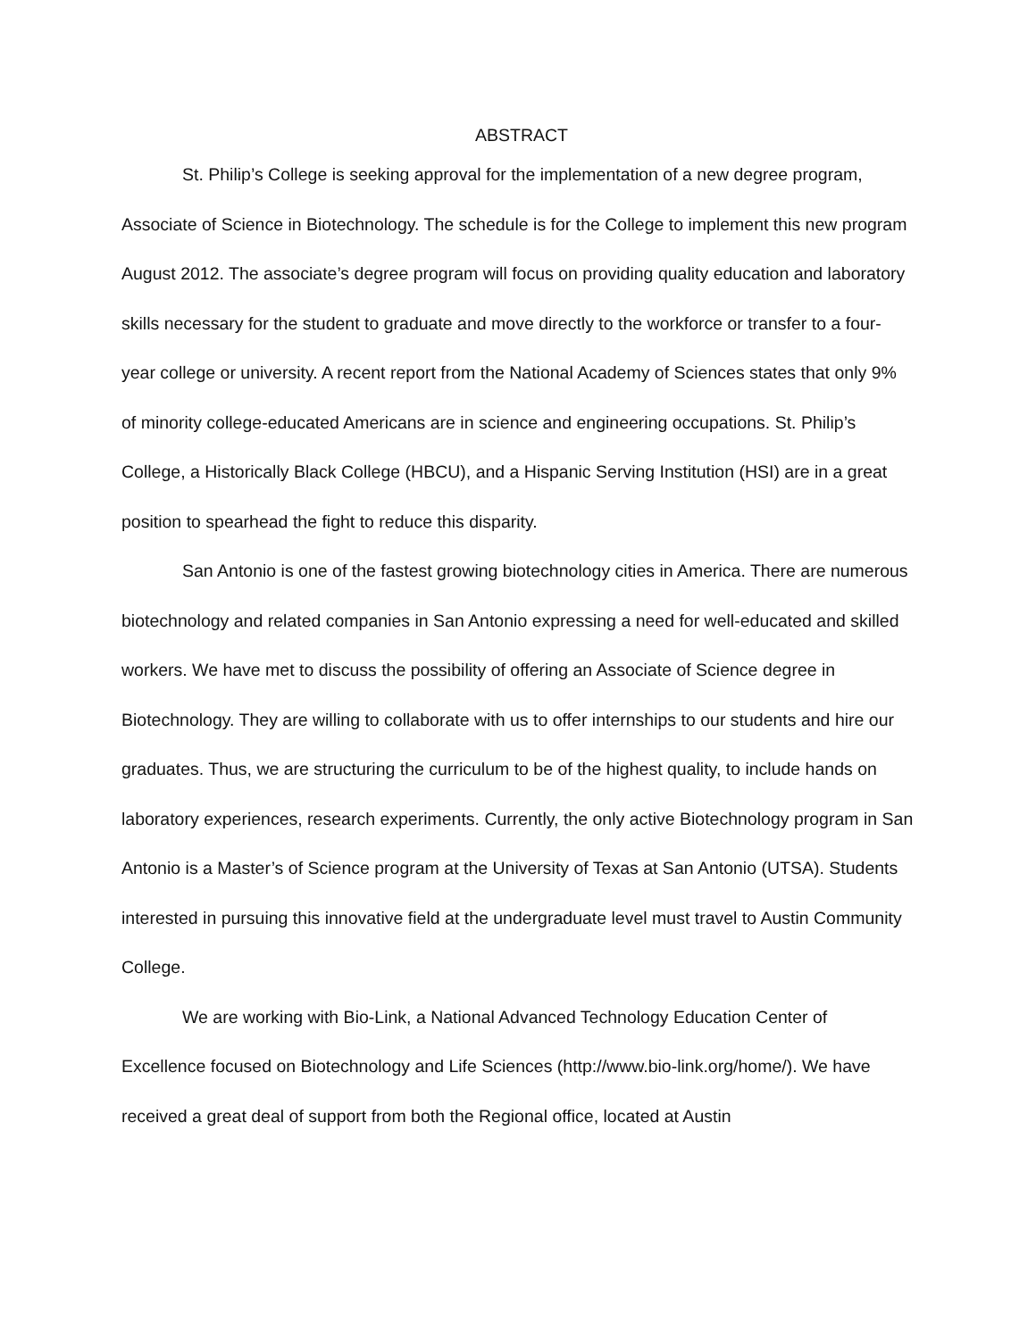ABSTRACT
St. Philip’s College is seeking approval for the implementation of a new degree program, Associate of Science in Biotechnology. The schedule is for the College to implement this new program August 2012. The associate’s degree program will focus on providing quality education and laboratory skills necessary for the student to graduate and move directly to the workforce or transfer to a four-year college or university. A recent report from the National Academy of Sciences states that only 9% of minority college-educated Americans are in science and engineering occupations. St. Philip’s College, a Historically Black College (HBCU), and a Hispanic Serving Institution (HSI) are in a great position to spearhead the fight to reduce this disparity.
San Antonio is one of the fastest growing biotechnology cities in America. There are numerous biotechnology and related companies in San Antonio expressing a need for well-educated and skilled workers. We have met to discuss the possibility of offering an Associate of Science degree in Biotechnology. They are willing to collaborate with us to offer internships to our students and hire our graduates. Thus, we are structuring the curriculum to be of the highest quality, to include hands on laboratory experiences, research experiments. Currently, the only active Biotechnology program in San Antonio is a Master’s of Science program at the University of Texas at San Antonio (UTSA). Students interested in pursuing this innovative field at the undergraduate level must travel to Austin Community College.
We are working with Bio-Link, a National Advanced Technology Education Center of Excellence focused on Biotechnology and Life Sciences (http://www.bio-link.org/home/). We have received a great deal of support from both the Regional office, located at Austin